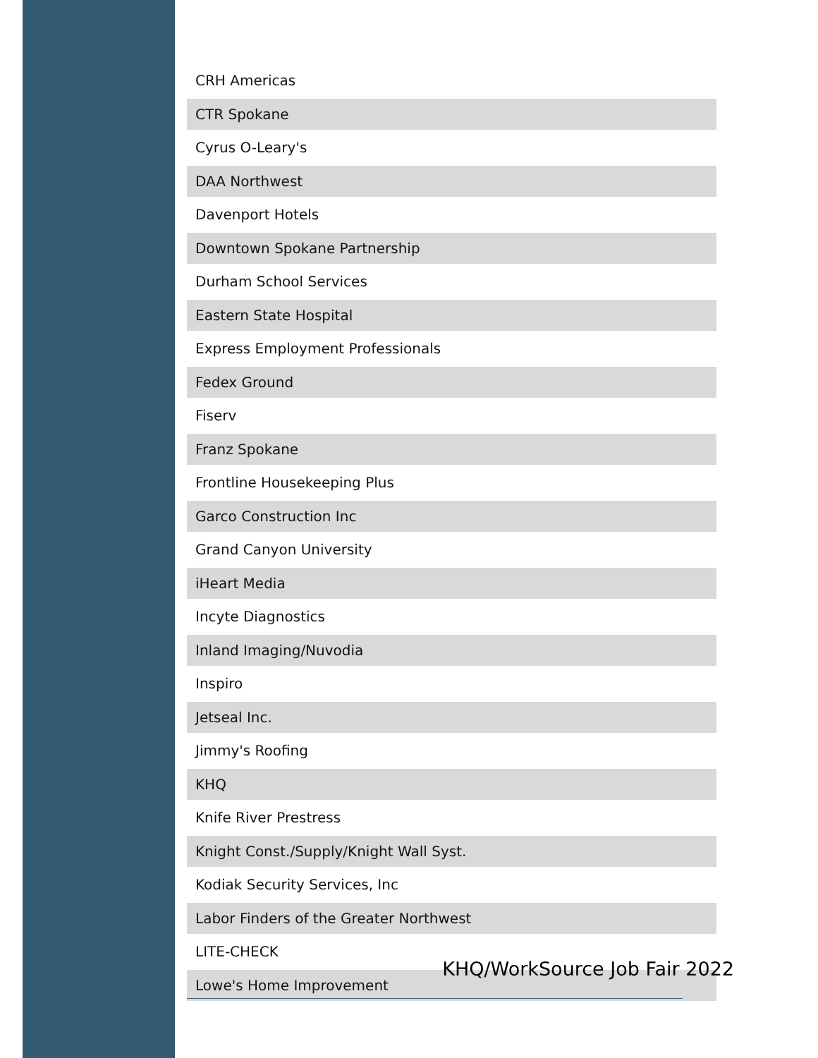| CRH Americas |
| CTR Spokane |
| Cyrus O-Leary's |
| DAA Northwest |
| Davenport Hotels |
| Downtown Spokane Partnership |
| Durham School Services |
| Eastern State Hospital |
| Express Employment Professionals |
| Fedex Ground |
| Fiserv |
| Franz Spokane |
| Frontline Housekeeping Plus |
| Garco Construction Inc |
| Grand Canyon University |
| iHeart Media |
| Incyte Diagnostics |
| Inland Imaging/Nuvodia |
| Inspiro |
| Jetseal Inc. |
| Jimmy's Roofing |
| KHQ |
| Knife River Prestress |
| Knight Const./Supply/Knight Wall Syst. |
| Kodiak Security Services, Inc |
| Labor Finders of the Greater Northwest |
| LITE-CHECK |
| Lowe's Home Improvement |
KHQ/WorkSource Job Fair 2022